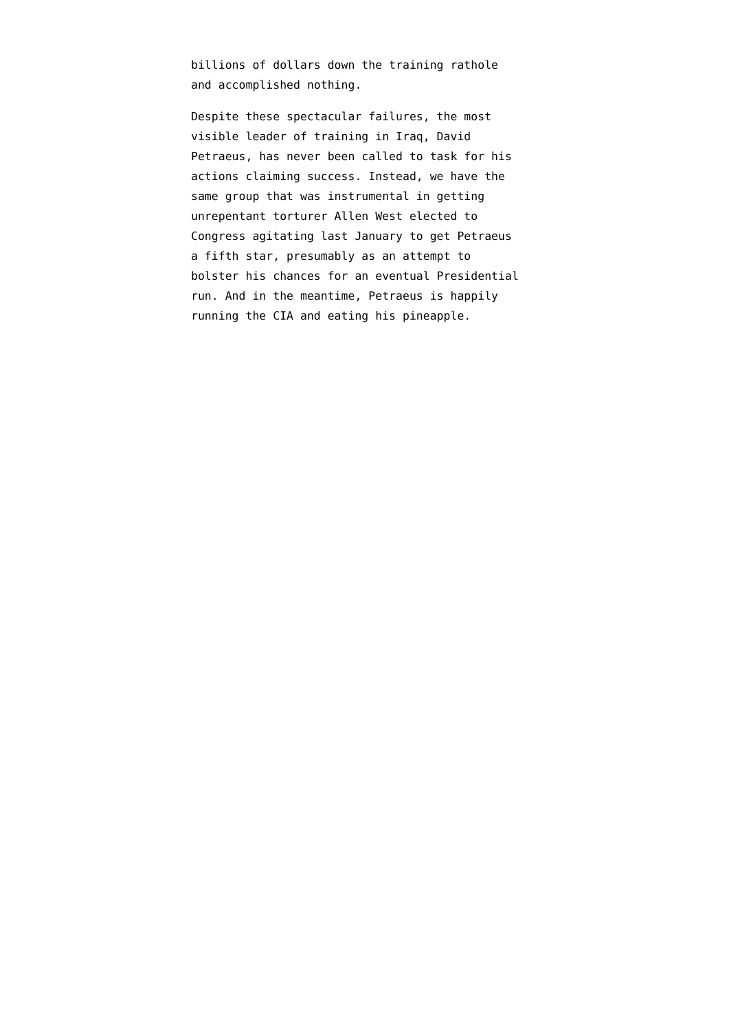billions of dollars down the training rathole and accomplished nothing.
Despite these spectacular failures, the most visible leader of training in Iraq, David Petraeus, has never been called to task for his actions claiming success. Instead, we have the same group that was instrumental in getting unrepentant torturer Allen West elected to Congress agitating last January to get Petraeus a fifth star, presumably as an attempt to bolster his chances for an eventual Presidential run. And in the meantime, Petraeus is happily running the CIA and eating his pineapple.